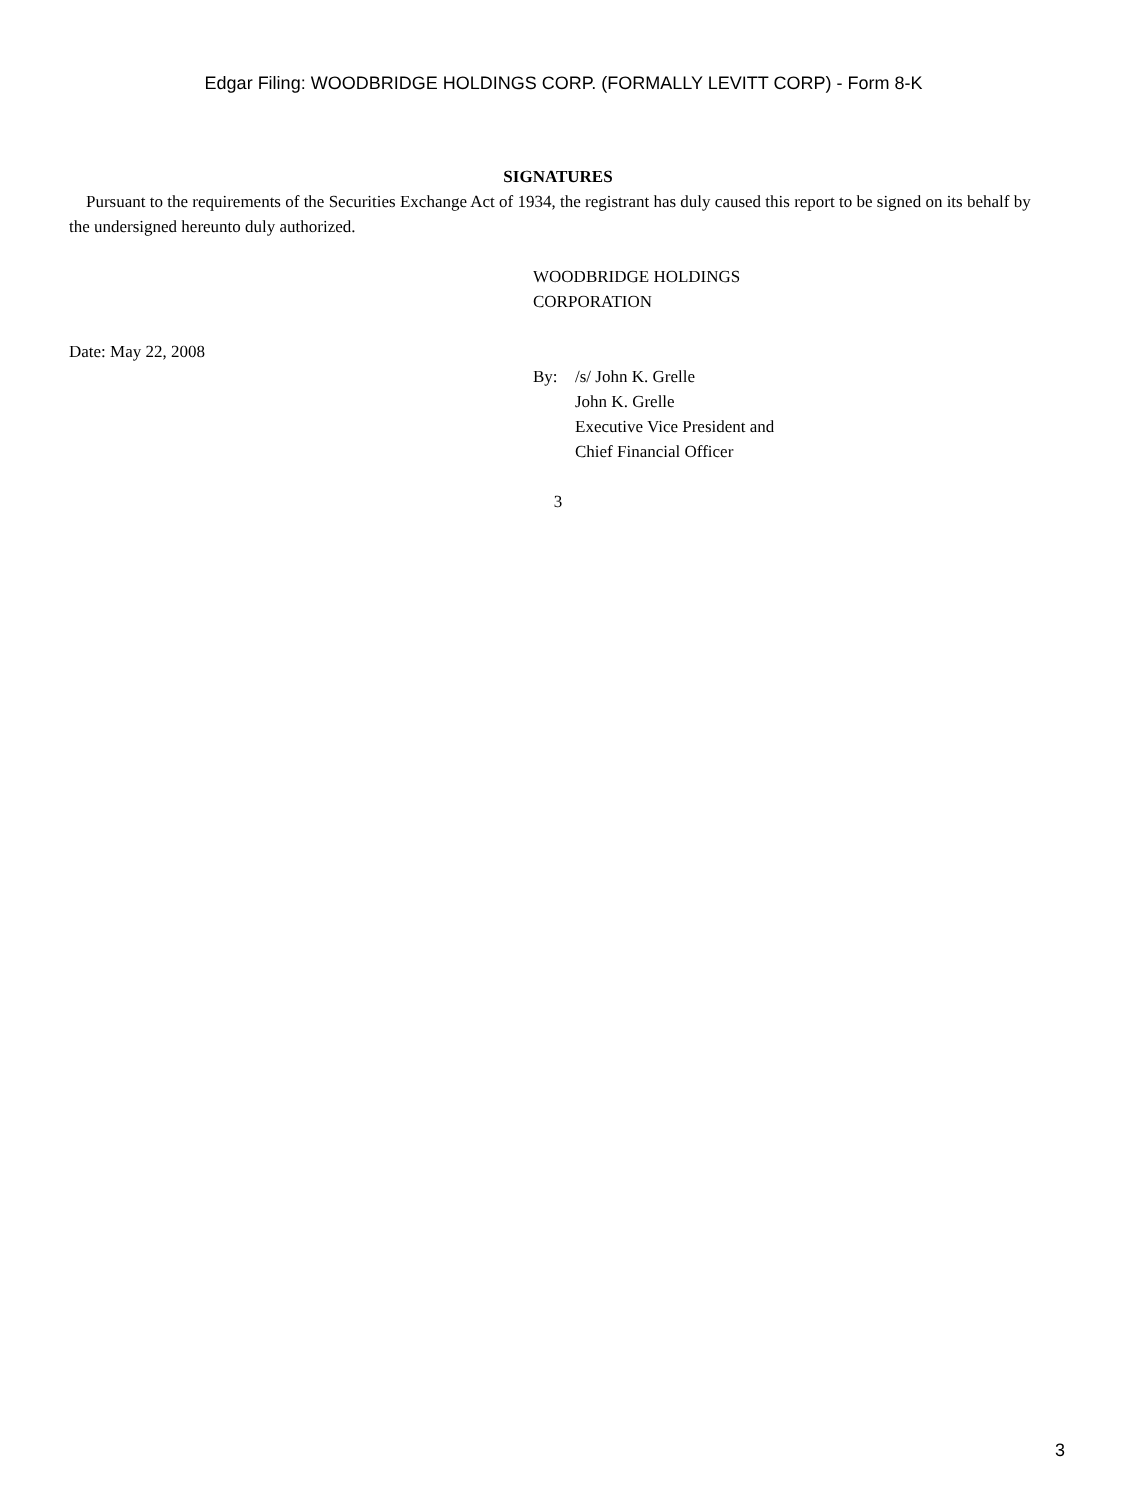Edgar Filing: WOODBRIDGE HOLDINGS CORP. (FORMALLY LEVITT CORP) - Form 8-K
SIGNATURES
Pursuant to the requirements of the Securities Exchange Act of 1934, the registrant has duly caused this report to be signed on its behalf by the undersigned hereunto duly authorized.
WOODBRIDGE HOLDINGS
CORPORATION
Date: May 22, 2008
By: /s/ John K. Grelle
John K. Grelle
Executive Vice President and
Chief Financial Officer
3
3